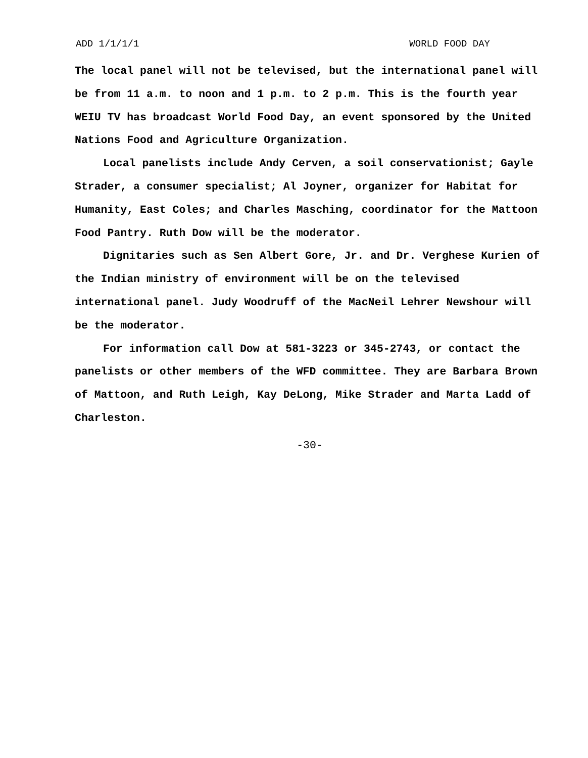ADD 1/1/1/1 WORLD FOOD DAY
The local panel will not be televised, but the international panel will be from 11 a.m. to noon and 1 p.m. to 2 p.m. This is the fourth year WEIU TV has broadcast World Food Day, an event sponsored by the United Nations Food and Agriculture Organization.
Local panelists include Andy Cerven, a soil conservationist; Gayle Strader, a consumer specialist; Al Joyner, organizer for Habitat for Humanity, East Coles; and Charles Masching, coordinator for the Mattoon Food Pantry. Ruth Dow will be the moderator.
Dignitaries such as Sen Albert Gore, Jr. and Dr. Verghese Kurien of the Indian ministry of environment will be on the televised international panel. Judy Woodruff of the MacNeil Lehrer Newshour will be the moderator.
For information call Dow at 581-3223 or 345-2743, or contact the panelists or other members of the WFD committee. They are Barbara Brown of Mattoon, and Ruth Leigh, Kay DeLong, Mike Strader and Marta Ladd of Charleston.
-30-